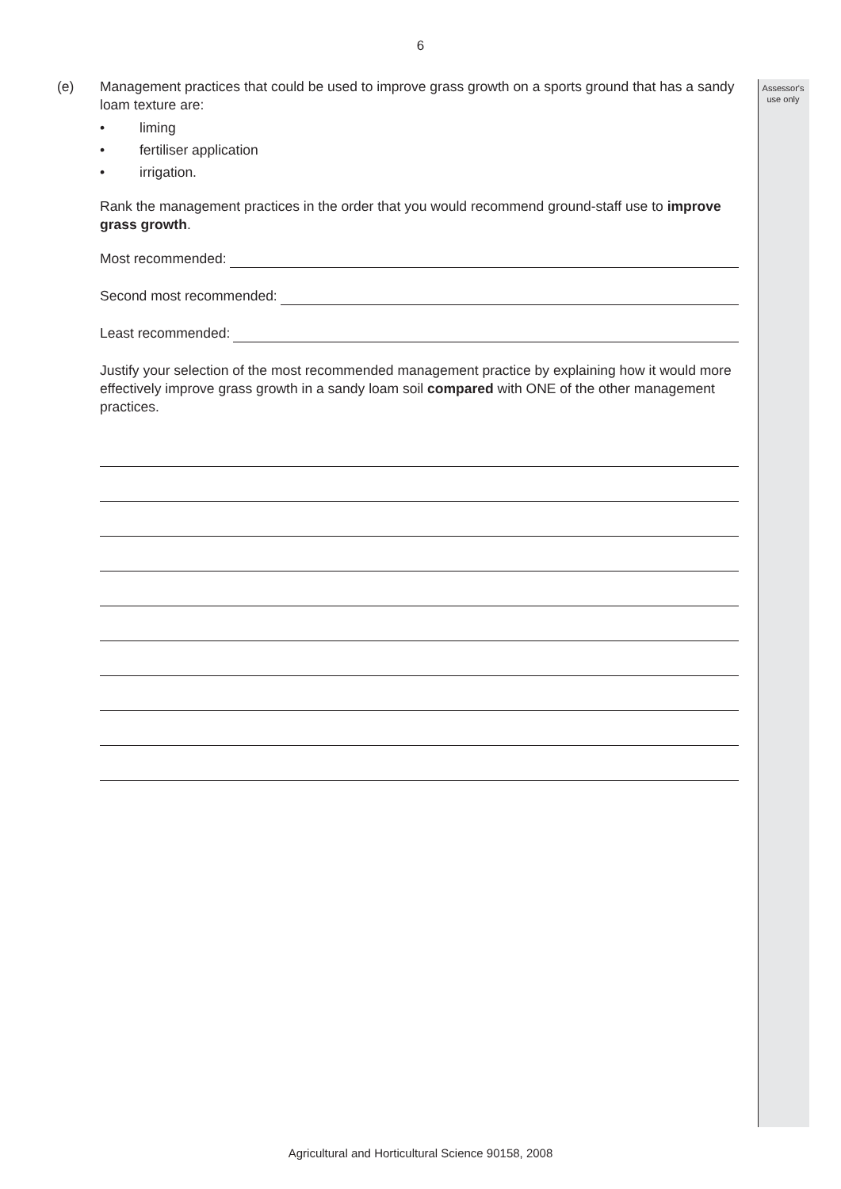Assessor's use only
6
(e) Management practices that could be used to improve grass growth on a sports ground that has a sandy loam texture are:
• liming
• fertiliser application
• irrigation.
Rank the management practices in the order that you would recommend ground-staff use to improve grass growth.
Most recommended:
Second most recommended:
Least recommended:
Justify your selection of the most recommended management practice by explaining how it would more effectively improve grass growth in a sandy loam soil compared with ONE of the other management practices.
Agricultural and Horticultural Science 90158, 2008